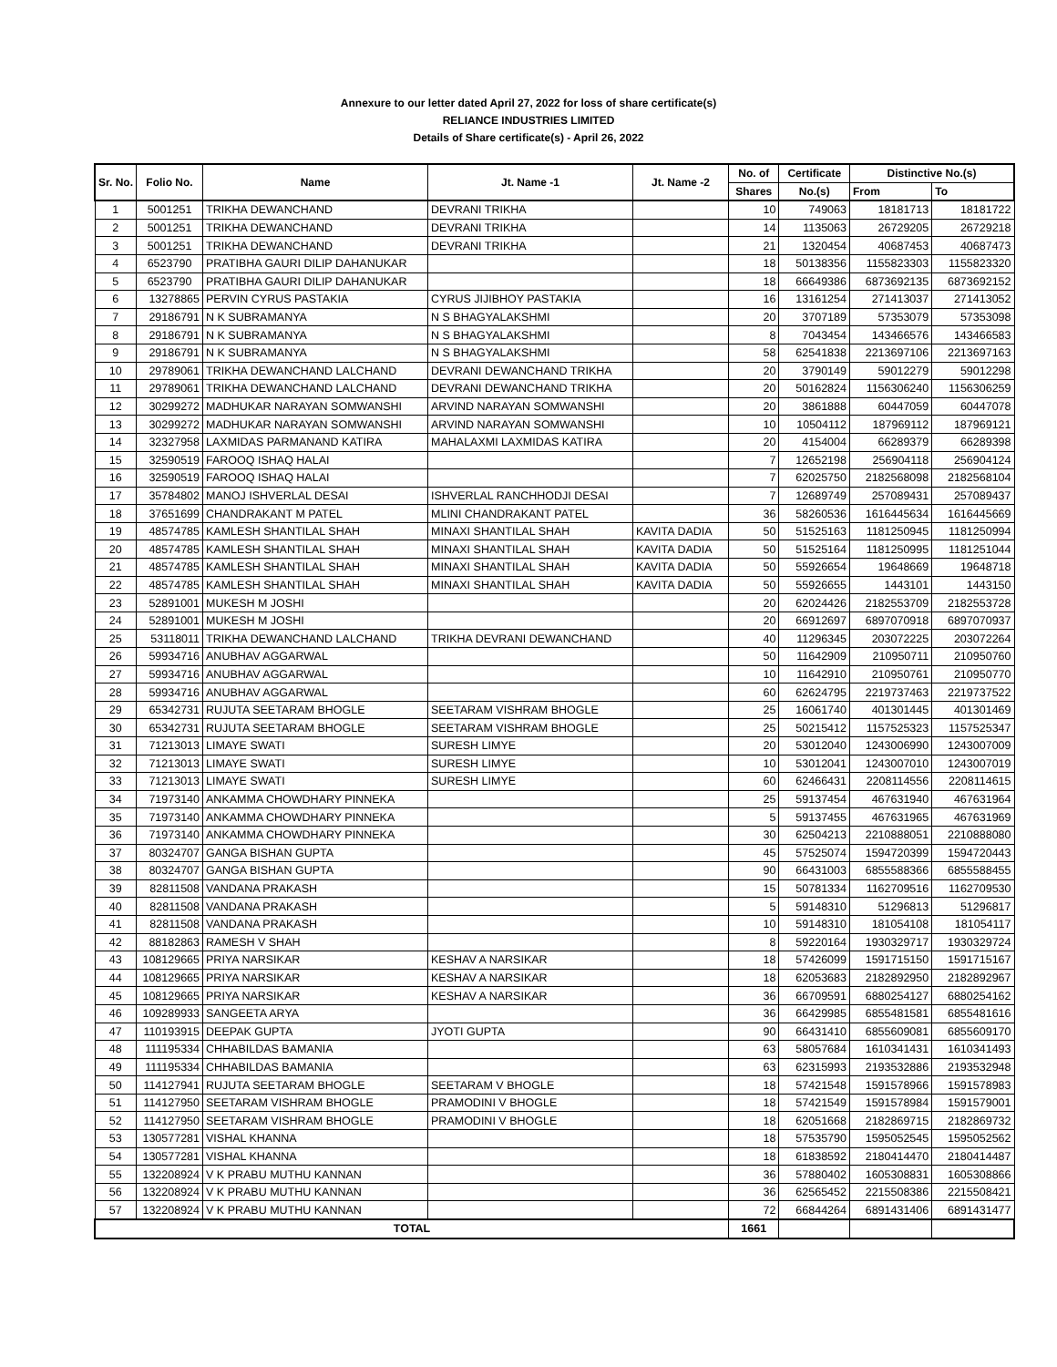Annexure to our letter dated April 27, 2022 for loss of share certificate(s)
RELIANCE INDUSTRIES LIMITED
Details of Share certificate(s) - April 26, 2022
| Sr. No. | Folio No. | Name | Jt. Name -1 | Jt. Name -2 | No. of | Certificate | Distinctive No.(s) | |
| --- | --- | --- | --- | --- | --- | --- | --- | --- |
| | | | | | Shares | No.(s) | From | To |
| 1 | 5001251 | TRIKHA DEWANCHAND | DEVRANI TRIKHA | | 10 | 749063 | 18181713 | 18181722 |
| 2 | 5001251 | TRIKHA DEWANCHAND | DEVRANI TRIKHA | | 14 | 1135063 | 26729205 | 26729218 |
| 3 | 5001251 | TRIKHA DEWANCHAND | DEVRANI TRIKHA | | 21 | 1320454 | 40687453 | 40687473 |
| 4 | 6523790 | PRATIBHA GAURI DILIP DAHANUKAR | | | 18 | 50138356 | 1155823303 | 1155823320 |
| 5 | 6523790 | PRATIBHA GAURI DILIP DAHANUKAR | | | 18 | 66649386 | 6873692135 | 6873692152 |
| 6 | 13278865 | PERVIN CYRUS PASTAKIA | CYRUS JIJIBHOY PASTAKIA | | 16 | 13161254 | 271413037 | 271413052 |
| 7 | 29186791 | N K SUBRAMANYA | N S BHAGYALAKSHMI | | 20 | 3707189 | 57353079 | 57353098 |
| 8 | 29186791 | N K SUBRAMANYA | N S BHAGYALAKSHMI | | 8 | 7043454 | 143466576 | 143466583 |
| 9 | 29186791 | N K SUBRAMANYA | N S BHAGYALAKSHMI | | 58 | 62541838 | 2213697106 | 2213697163 |
| 10 | 29789061 | TRIKHA DEWANCHAND LALCHAND | DEVRANI DEWANCHAND TRIKHA | | 20 | 3790149 | 59012279 | 59012298 |
| 11 | 29789061 | TRIKHA DEWANCHAND LALCHAND | DEVRANI DEWANCHAND TRIKHA | | 20 | 50162824 | 1156306240 | 1156306259 |
| 12 | 30299272 | MADHUKAR NARAYAN SOMWANSHI | ARVIND NARAYAN SOMWANSHI | | 20 | 3861888 | 60447059 | 60447078 |
| 13 | 30299272 | MADHUKAR NARAYAN SOMWANSHI | ARVIND NARAYAN SOMWANSHI | | 10 | 10504112 | 187969112 | 187969121 |
| 14 | 32327958 | LAXMIDAS PARMANAND KATIRA | MAHALAXMI LAXMIDAS KATIRA | | 20 | 4154004 | 66289379 | 66289398 |
| 15 | 32590519 | FAROOQ ISHAQ HALAI | | | 7 | 12652198 | 256904118 | 256904124 |
| 16 | 32590519 | FAROOQ ISHAQ HALAI | | | 7 | 62025750 | 2182568098 | 2182568104 |
| 17 | 35784802 | MANOJ ISHVERLAL DESAI | ISHVERLAL RANCHHODJI DESAI | | 7 | 12689749 | 257089431 | 257089437 |
| 18 | 37651699 | CHANDRAKANT M PATEL | MLINI CHANDRAKANT PATEL | | 36 | 58260536 | 1616445634 | 1616445669 |
| 19 | 48574785 | KAMLESH SHANTILAL SHAH | MINAXI SHANTILAL SHAH | KAVITA DADIA | 50 | 51525163 | 1181250945 | 1181250994 |
| 20 | 48574785 | KAMLESH SHANTILAL SHAH | MINAXI SHANTILAL SHAH | KAVITA DADIA | 50 | 51525164 | 1181250995 | 1181251044 |
| 21 | 48574785 | KAMLESH SHANTILAL SHAH | MINAXI SHANTILAL SHAH | KAVITA DADIA | 50 | 55926654 | 19648669 | 19648718 |
| 22 | 48574785 | KAMLESH SHANTILAL SHAH | MINAXI SHANTILAL SHAH | KAVITA DADIA | 50 | 55926655 | 1443101 | 1443150 |
| 23 | 52891001 | MUKESH M JOSHI | | | 20 | 62024426 | 2182553709 | 2182553728 |
| 24 | 52891001 | MUKESH M JOSHI | | | 20 | 66912697 | 6897070918 | 6897070937 |
| 25 | 53118011 | TRIKHA DEWANCHAND LALCHAND | TRIKHA DEVRANI DEWANCHAND | | 40 | 11296345 | 203072225 | 203072264 |
| 26 | 59934716 | ANUBHAV AGGARWAL | | | 50 | 11642909 | 210950711 | 210950760 |
| 27 | 59934716 | ANUBHAV AGGARWAL | | | 10 | 11642910 | 210950761 | 210950770 |
| 28 | 59934716 | ANUBHAV AGGARWAL | | | 60 | 62624795 | 2219737463 | 2219737522 |
| 29 | 65342731 | RUJUTA SEETARAM BHOGLE | SEETARAM VISHRAM BHOGLE | | 25 | 16061740 | 401301445 | 401301469 |
| 30 | 65342731 | RUJUTA SEETARAM BHOGLE | SEETARAM VISHRAM BHOGLE | | 25 | 50215412 | 1157525323 | 1157525347 |
| 31 | 71213013 | LIMAYE SWATI | SURESH LIMYE | | 20 | 53012040 | 1243006990 | 1243007009 |
| 32 | 71213013 | LIMAYE SWATI | SURESH LIMYE | | 10 | 53012041 | 1243007010 | 1243007019 |
| 33 | 71213013 | LIMAYE SWATI | SURESH LIMYE | | 60 | 62466431 | 2208114556 | 2208114615 |
| 34 | 71973140 | ANKAMMA CHOWDHARY PINNEKA | | | 25 | 59137454 | 467631940 | 467631964 |
| 35 | 71973140 | ANKAMMA CHOWDHARY PINNEKA | | | 5 | 59137455 | 467631965 | 467631969 |
| 36 | 71973140 | ANKAMMA CHOWDHARY PINNEKA | | | 30 | 62504213 | 2210888051 | 2210888080 |
| 37 | 80324707 | GANGA BISHAN GUPTA | | | 45 | 57525074 | 1594720399 | 1594720443 |
| 38 | 80324707 | GANGA BISHAN GUPTA | | | 90 | 66431003 | 6855588366 | 6855588455 |
| 39 | 82811508 | VANDANA PRAKASH | | | 15 | 50781334 | 1162709516 | 1162709530 |
| 40 | 82811508 | VANDANA PRAKASH | | | 5 | 59148310 | 51296813 | 51296817 |
| 41 | 82811508 | VANDANA PRAKASH | | | 10 | 59148310 | 181054108 | 181054117 |
| 42 | 88182863 | RAMESH V SHAH | | | 8 | 59220164 | 1930329717 | 1930329724 |
| 43 | 108129665 | PRIYA NARSIKAR | KESHAV A NARSIKAR | | 18 | 57426099 | 1591715150 | 1591715167 |
| 44 | 108129665 | PRIYA NARSIKAR | KESHAV A NARSIKAR | | 18 | 62053683 | 2182892950 | 2182892967 |
| 45 | 108129665 | PRIYA NARSIKAR | KESHAV A NARSIKAR | | 36 | 66709591 | 6880254127 | 6880254162 |
| 46 | 109289933 | SANGEETA ARYA | | | 36 | 66429985 | 6855481581 | 6855481616 |
| 47 | 110193915 | DEEPAK GUPTA | JYOTI GUPTA | | 90 | 66431410 | 6855609081 | 6855609170 |
| 48 | 111195334 | CHHABILDAS BAMANIA | | | 63 | 58057684 | 1610341431 | 1610341493 |
| 49 | 111195334 | CHHABILDAS BAMANIA | | | 63 | 62315993 | 2193532886 | 2193532948 |
| 50 | 114127941 | RUJUTA SEETARAM BHOGLE | SEETARAM V BHOGLE | | 18 | 57421548 | 1591578966 | 1591578983 |
| 51 | 114127950 | SEETARAM VISHRAM BHOGLE | PRAMODINI V BHOGLE | | 18 | 57421549 | 1591578984 | 1591579001 |
| 52 | 114127950 | SEETARAM VISHRAM BHOGLE | PRAMODINI V BHOGLE | | 18 | 62051668 | 2182869715 | 2182869732 |
| 53 | 130577281 | VISHAL KHANNA | | | 18 | 57535790 | 1595052545 | 1595052562 |
| 54 | 130577281 | VISHAL KHANNA | | | 18 | 61838592 | 2180414470 | 2180414487 |
| 55 | 132208924 | V K PRABU MUTHU KANNAN | | | 36 | 57880402 | 1605308831 | 1605308866 |
| 56 | 132208924 | V K PRABU MUTHU KANNAN | | | 36 | 62565452 | 2215508386 | 2215508421 |
| 57 | 132208924 | V K PRABU MUTHU KANNAN | | | 72 | 66844264 | 6891431406 | 6891431477 |
| TOTAL | | | | | 1661 | | | |